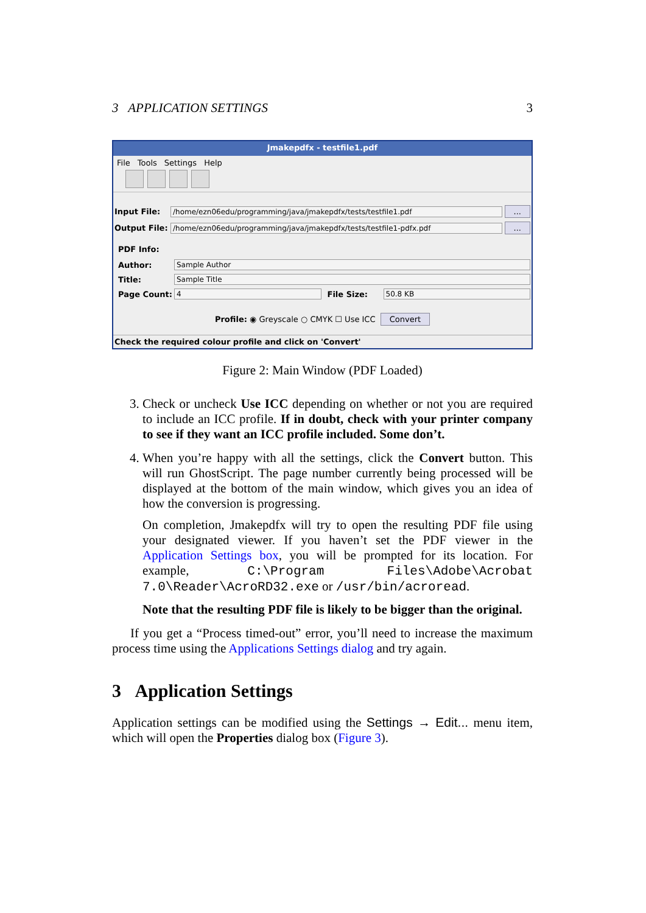3 APPLICATION SETTINGS 3
Jmakepdfx - testfile1.pdf
File Tools Settings Help
Input File: /home/ezn06edu/programming/java/jmakepdfx/tests/testfile1.pdf...
Output File: /home/ezn06edu/programming/java/jmakepdfx/tests/testfile1-pdfx.pdf...
PDF Info:
Author: Sample Author
Title: Sample Title
Page Count: 4 File Size: 50.8 KB
Profile: ◉ Greyscale ○ CMYK ☐ Use ICC Convert
Check the required colour profile and click on 'Convert'
Figure 2: Main Window (PDF Loaded)
3. Check or uncheck Use ICC depending on whether or not you are required to include an ICC profile. If in doubt, check with your printer company to see if they want an ICC profile included. Some don’t.
4. When you’re happy with all the settings, click the Convert button. This will run GhostScript. The page number currently being processed will be displayed at the bottom of the main window, which gives you an idea of how the conversion is progressing.
On completion, Jmakepdfx will try to open the resulting PDF file using your designated viewer. If you haven’t set the PDF viewer in the Application Settings box, you will be prompted for its location. For example, C:\Program Files\Adobe\Acrobat 7.0\Reader\AcroRD32.exe or /usr/bin/acroread.
Note that the resulting PDF file is likely to be bigger than the original.
If you get a “Process timed-out” error, you’ll need to increase the maximum process time using the Applications Settings dialog and try again.
3 Application Settings
Application settings can be modified using the Settings → Edit... menu item, which will open the Properties dialog box (Figure 3).